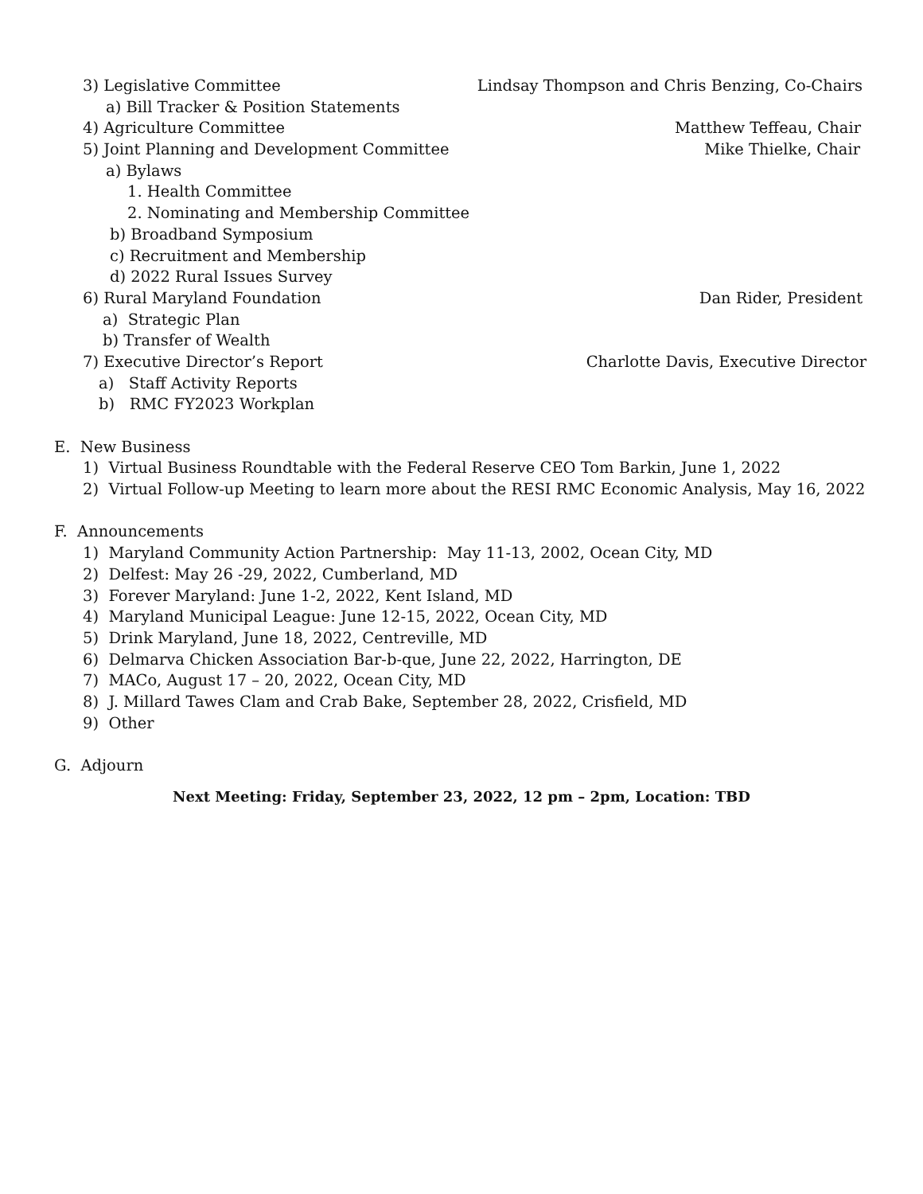3) Legislative Committee Lindsay Thompson and Chris Benzing, Co-Chairs
a) Bill Tracker & Position Statements
4) Agriculture Committee Matthew Teffeau, Chair
5) Joint Planning and Development Committee Mike Thielke, Chair
a) Bylaws
1. Health Committee
2. Nominating and Membership Committee
b) Broadband Symposium
c) Recruitment and Membership
d) 2022 Rural Issues Survey
6) Rural Maryland Foundation Dan Rider, President
a) Strategic Plan
b) Transfer of Wealth
7) Executive Director’s Report Charlotte Davis, Executive Director
a) Staff Activity Reports
b) RMC FY2023 Workplan
E. New Business
1) Virtual Business Roundtable with the Federal Reserve CEO Tom Barkin, June 1, 2022
2) Virtual Follow-up Meeting to learn more about the RESI RMC Economic Analysis, May 16, 2022
F. Announcements
1) Maryland Community Action Partnership: May 11-13, 2002, Ocean City, MD
2) Delfest: May 26 -29, 2022, Cumberland, MD
3) Forever Maryland: June 1-2, 2022, Kent Island, MD
4) Maryland Municipal League: June 12-15, 2022, Ocean City, MD
5) Drink Maryland, June 18, 2022, Centreville, MD
6) Delmarva Chicken Association Bar-b-que, June 22, 2022, Harrington, DE
7) MACo, August 17 – 20, 2022, Ocean City, MD
8) J. Millard Tawes Clam and Crab Bake, September 28, 2022, Crisfield, MD
9) Other
G. Adjourn
Next Meeting: Friday, September 23, 2022, 12 pm – 2pm, Location: TBD